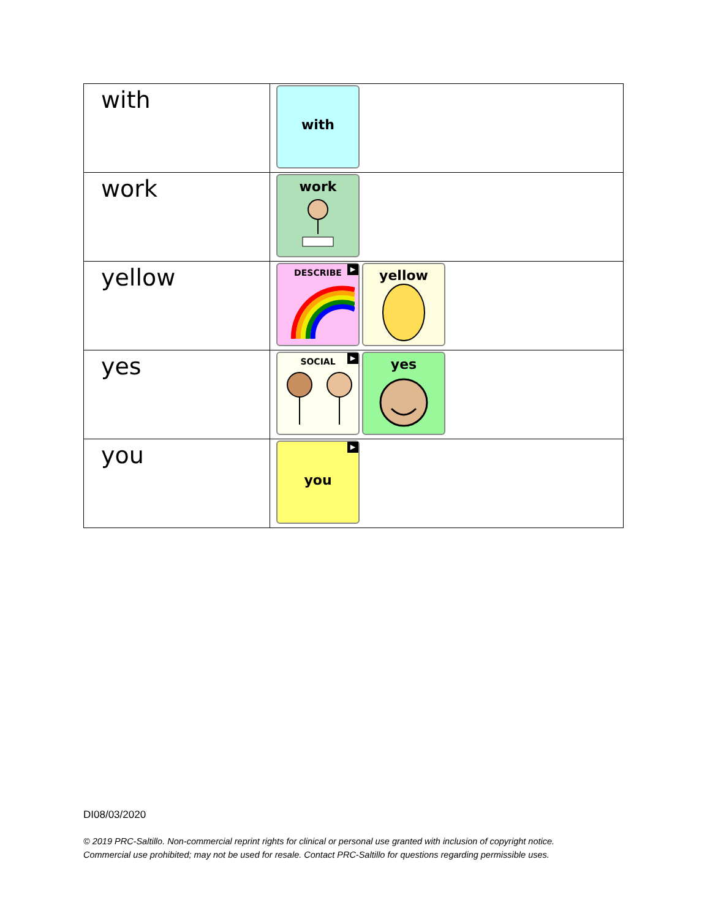| with | with |
| work | work |
| yellow | DESCRIBE ▶ yellow |
| yes | SOCIAL ▶ yes |
| you | you ▶ |
DI08/03/2020
© 2019 PRC-Saltillo. Non-commercial reprint rights for clinical or personal use granted with inclusion of copyright notice.
Commercial use prohibited; may not be used for resale. Contact PRC-Saltillo for questions regarding permissible uses.